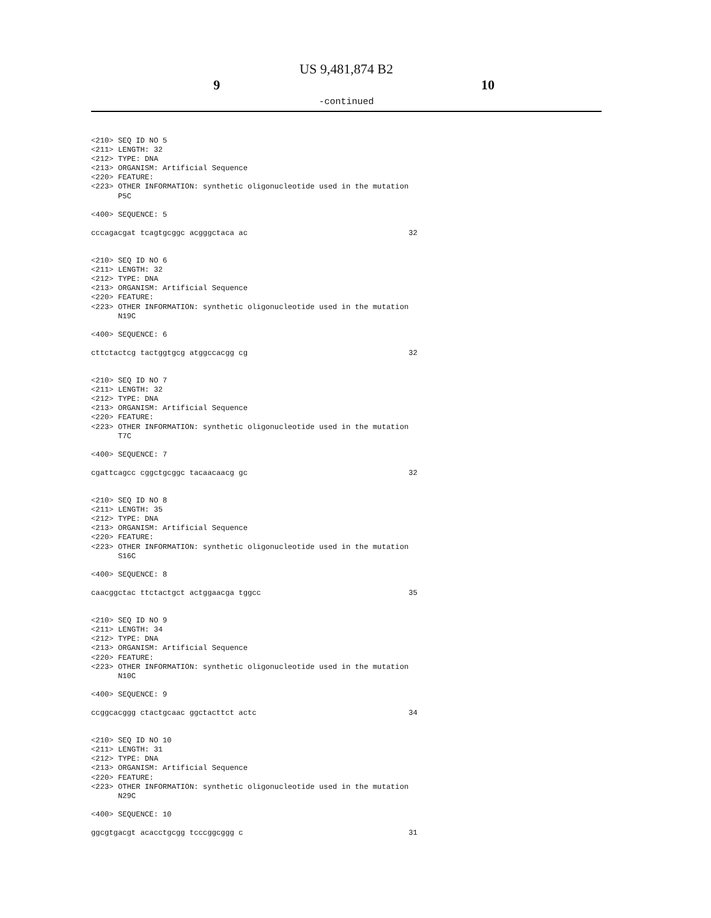US 9,481,874 B2
9 10
-continued
<210> SEQ ID NO 5
<211> LENGTH: 32
<212> TYPE: DNA
<213> ORGANISM: Artificial Sequence
<220> FEATURE:
<223> OTHER INFORMATION: synthetic oligonucleotide used in the mutation
      P5C

<400> SEQUENCE: 5

cccagacgat tcagtgcggc acgggctaca ac                                    32
<210> SEQ ID NO 6
<211> LENGTH: 32
<212> TYPE: DNA
<213> ORGANISM: Artificial Sequence
<220> FEATURE:
<223> OTHER INFORMATION: synthetic oligonucleotide used in the mutation
      N19C

<400> SEQUENCE: 6

cttctactcg tactggtgcg atggccacgg cg                                    32
<210> SEQ ID NO 7
<211> LENGTH: 32
<212> TYPE: DNA
<213> ORGANISM: Artificial Sequence
<220> FEATURE:
<223> OTHER INFORMATION: synthetic oligonucleotide used in the mutation
      T7C

<400> SEQUENCE: 7

cgattcagcc cggctgcggc tacaacaacg gc                                    32
<210> SEQ ID NO 8
<211> LENGTH: 35
<212> TYPE: DNA
<213> ORGANISM: Artificial Sequence
<220> FEATURE:
<223> OTHER INFORMATION: synthetic oligonucleotide used in the mutation
      S16C

<400> SEQUENCE: 8

caacggctac ttctactgct actggaacga tggcc                                 35
<210> SEQ ID NO 9
<211> LENGTH: 34
<212> TYPE: DNA
<213> ORGANISM: Artificial Sequence
<220> FEATURE:
<223> OTHER INFORMATION: synthetic oligonucleotide used in the mutation
      N10C

<400> SEQUENCE: 9

ccggcacggg ctactgcaac ggctacttct actc                                  34
<210> SEQ ID NO 10
<211> LENGTH: 31
<212> TYPE: DNA
<213> ORGANISM: Artificial Sequence
<220> FEATURE:
<223> OTHER INFORMATION: synthetic oligonucleotide used in the mutation
      N29C

<400> SEQUENCE: 10

ggcgtgacgt acacctgcgg tcccggcggg c                                     31